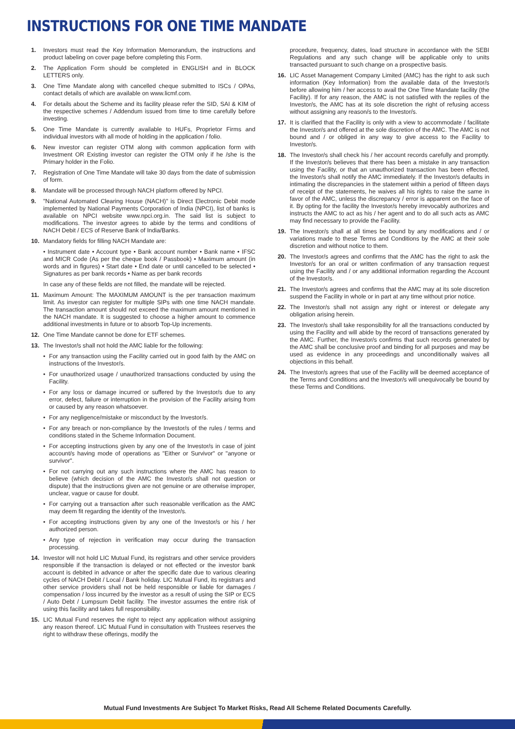INSTRUCTIONS FOR ONE TIME MANDATE
1. Investors must read the Key Information Memorandum, the instructions and product labeling on cover page before completing this Form.
2. The Application Form should be completed in ENGLISH and in BLOCK LETTERS only.
3. One Time Mandate along with cancelled cheque submitted to ISCs / OPAs, contact details of which are available on www.licmf.com.
4. For details about the Scheme and its facility please refer the SID, SAI & KIM of the respective schemes / Addendum issued from time to time carefully before investing.
5. One Time Mandate is currently available to HUFs, Proprietor Firms and individual investors with all mode of holding in the application / folio.
6. New investor can register OTM along with common application form with Investment OR Existing investor can register the OTM only if he /she is the Primary holder in the Folio.
7. Registration of One Time Mandate will take 30 days from the date of submission of form.
8. Mandate will be processed through NACH platform offered by NPCI.
9. "National Automated Clearing House (NACH)" is Direct Electronic Debit mode implemented by National Payments Corporation of India (NPCI), list of banks is available on NPCI website www.npci.org.in. The said list is subject to modifications. The investor agrees to abide by the terms and conditions of NACH Debit / ECS of Reserve Bank of India/Banks.
10. Mandatory fields for filling NACH Mandate are:
• Instrument date • Account type • Bank account number • Bank name • IFSC and MICR Code (As per the cheque book / Passbook) • Maximum amount (in words and in figures) • Start date • End date or until cancelled to be selected • Signatures as per bank records • Name as per bank records
In case any of these fields are not filled, the mandate will be rejected.
11. Maximum Amount: The MAXIMUM AMOUNT is the per transaction maximum limit. As investor can register for multiple SIPs with one time NACH mandate. The transaction amount should not exceed the maximum amount mentioned in the NACH mandate. It is suggested to choose a higher amount to commence additional investments in future or to absorb Top-Up increments.
12. One Time Mandate cannot be done for ETF schemes.
13. The Investor/s shall not hold the AMC liable for the following:
• For any transaction using the Facility carried out in good faith by the AMC on instructions of the Investor/s.
• For unauthorized usage / unauthorized transactions conducted by using the Facility.
• For any loss or damage incurred or suffered by the Investor/s due to any error, defect, failure or interruption in the provision of the Facility arising from or caused by any reason whatsoever.
• For any negligence/mistake or misconduct by the Investor/s.
• For any breach or non-compliance by the Investor/s of the rules / terms and conditions stated in the Scheme Information Document.
• For accepting instructions given by any one of the Investor/s in case of joint account/s having mode of operations as "Either or Survivor" or "anyone or survivor".
• For not carrying out any such instructions where the AMC has reason to believe (which decision of the AMC the Investor/s shall not question or dispute) that the instructions given are not genuine or are otherwise improper, unclear, vague or cause for doubt.
• For carrying out a transaction after such reasonable verification as the AMC may deem fit regarding the identity of the Investor/s.
• For accepting instructions given by any one of the Investor/s or his / her authorized person.
• Any type of rejection in verification may occur during the transaction processing.
14. Investor will not hold LIC Mutual Fund, its registrars and other service providers responsible if the transaction is delayed or not effected or the investor bank account is debited in advance or after the specific date due to various clearing cycles of NACH Debit / Local / Bank holiday. LIC Mutual Fund, its registrars and other service providers shall not be held responsible or liable for damages / compensation / loss incurred by the investor as a result of using the SIP or ECS / Auto Debt / Lumpsum Debit facility. The investor assumes the entire risk of using this facility and takes full responsibility.
15. LIC Mutual Fund reserves the right to reject any application without assigning any reason thereof. LIC Mutual Fund in consultation with Trustees reserves the right to withdraw these offerings, modify the
procedure, frequency, dates, load structure in accordance with the SEBI Regulations and any such change will be applicable only to units transacted pursuant to such change on a prospective basis.
16. LIC Asset Management Company Limited (AMC) has the right to ask such information (Key Information) from the available data of the Investor/s before allowing him / her access to avail the One Time Mandate facility (the Facility). If for any reason, the AMC is not satisfied with the replies of the Investor/s, the AMC has at its sole discretion the right of refusing access without assigning any reason/s to the Investor/s.
17. It is clarified that the Facility is only with a view to accommodate / facilitate the Investor/s and offered at the sole discretion of the AMC. The AMC is not bound and / or obliged in any way to give access to the Facility to Investor/s.
18. The Investor/s shall check his / her account records carefully and promptly. If the Investor/s believes that there has been a mistake in any transaction using the Facility, or that an unauthorized transaction has been effected, the Investor/s shall notify the AMC immediately. If the Investor/s defaults in intimating the discrepancies in the statement within a period of fifteen days of receipt of the statements, he waives all his rights to raise the same in favor of the AMC, unless the discrepancy / error is apparent on the face of it. By opting for the facility the Investor/s hereby irrevocably authorizes and instructs the AMC to act as his / her agent and to do all such acts as AMC may find necessary to provide the Facility.
19. The Investor/s shall at all times be bound by any modifications and / or variations made to these Terms and Conditions by the AMC at their sole discretion and without notice to them.
20. The Investor/s agrees and confirms that the AMC has the right to ask the Investor/s for an oral or written confirmation of any transaction request using the Facility and / or any additional information regarding the Account of the Investor/s.
21. The Investor/s agrees and confirms that the AMC may at its sole discretion suspend the Facility in whole or in part at any time without prior notice.
22. The Investor/s shall not assign any right or interest or delegate any obligation arising herein.
23. The Investor/s shall take responsibility for all the transactions conducted by using the Facility and will abide by the record of transactions generated by the AMC. Further, the Investor/s confirms that such records generated by the AMC shall be conclusive proof and binding for all purposes and may be used as evidence in any proceedings and unconditionally waives all objections in this behalf.
24. The Investor/s agrees that use of the Facility will be deemed acceptance of the Terms and Conditions and the Investor/s will unequivocally be bound by these Terms and Conditions.
Mutual Fund Investments Are Subject To Market Risks, Read All Scheme Related Documents Carefully.